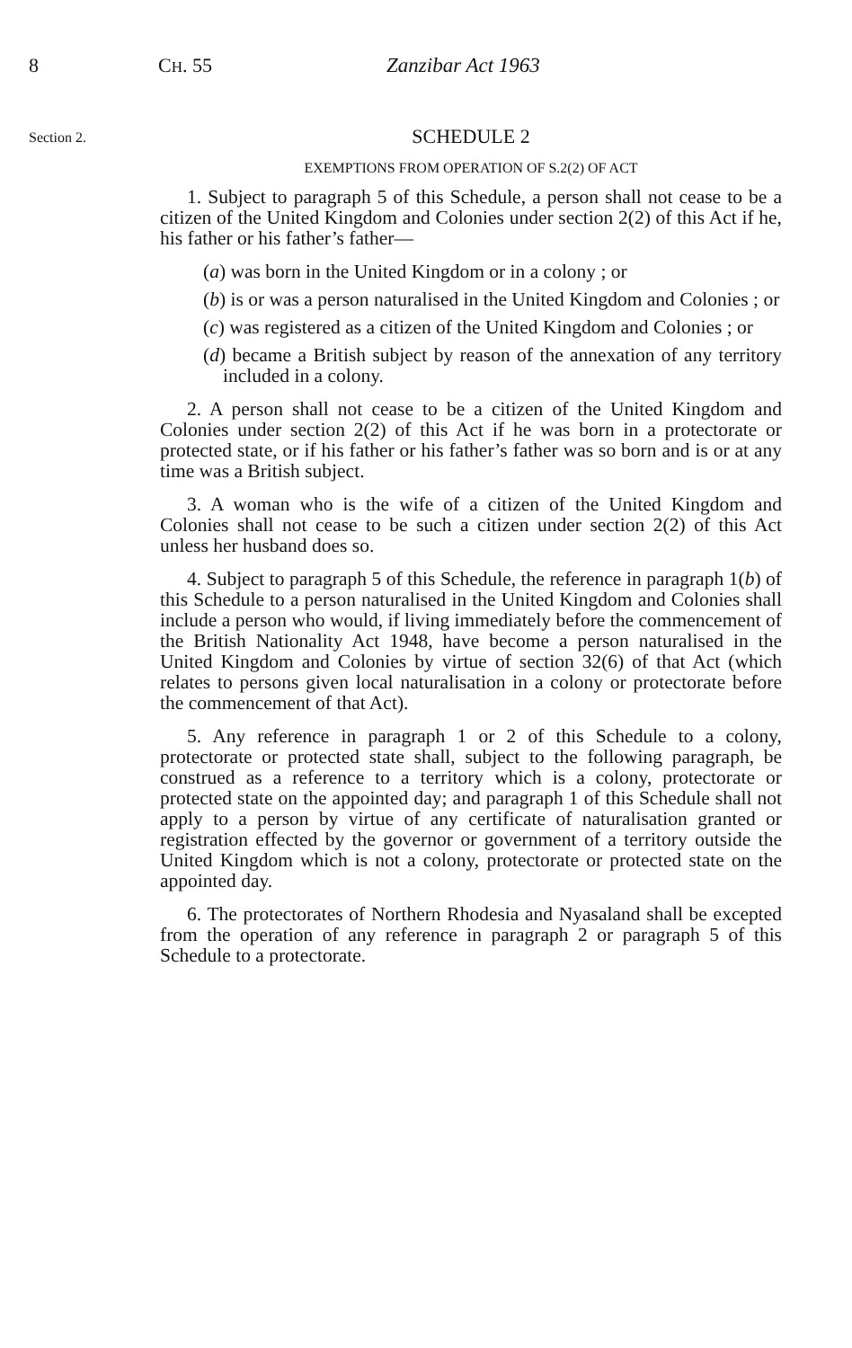8 CH. 55 Zanzibar Act 1963
Section 2.
SCHEDULE 2
EXEMPTIONS FROM OPERATION OF S.2(2) OF ACT
1. Subject to paragraph 5 of this Schedule, a person shall not cease to be a citizen of the United Kingdom and Colonies under section 2(2) of this Act if he, his father or his father’s father—
(a) was born in the United Kingdom or in a colony ; or
(b) is or was a person naturalised in the United Kingdom and Colonies ; or
(c) was registered as a citizen of the United Kingdom and Colonies ; or
(d) became a British subject by reason of the annexation of any territory included in a colony.
2. A person shall not cease to be a citizen of the United Kingdom and Colonies under section 2(2) of this Act if he was born in a protectorate or protected state, or if his father or his father’s father was so born and is or at any time was a British subject.
3. A woman who is the wife of a citizen of the United Kingdom and Colonies shall not cease to be such a citizen under section 2(2) of this Act unless her husband does so.
4. Subject to paragraph 5 of this Schedule, the reference in paragraph 1(b) of this Schedule to a person naturalised in the United Kingdom and Colonies shall include a person who would, if living immediately before the commencement of the British Nationality Act 1948, have become a person naturalised in the United Kingdom and Colonies by virtue of section 32(6) of that Act (which relates to persons given local naturalisation in a colony or protectorate before the commencement of that Act).
5. Any reference in paragraph 1 or 2 of this Schedule to a colony, protectorate or protected state shall, subject to the following paragraph, be construed as a reference to a territory which is a colony, protectorate or protected state on the appointed day; and paragraph 1 of this Schedule shall not apply to a person by virtue of any certificate of naturalisation granted or registration effected by the governor or government of a territory outside the United Kingdom which is not a colony, protectorate or protected state on the appointed day.
6. The protectorates of Northern Rhodesia and Nyasaland shall be excepted from the operation of any reference in paragraph 2 or paragraph 5 of this Schedule to a protectorate.